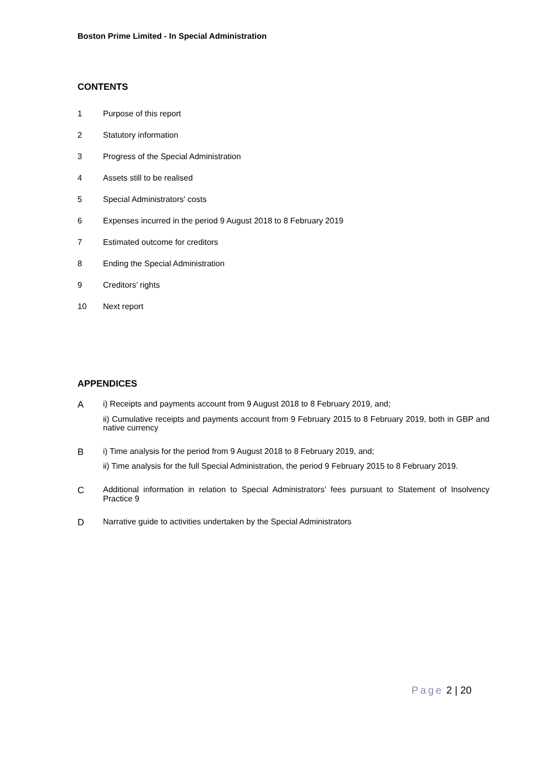Boston Prime Limited - In Special Administration
CONTENTS
1 Purpose of this report
2 Statutory information
3 Progress of the Special Administration
4 Assets still to be realised
5 Special Administrators' costs
6 Expenses incurred in the period 9 August 2018 to 8 February 2019
7 Estimated outcome for creditors
8 Ending the Special Administration
9 Creditors’ rights
10 Next report
APPENDICES
A
i) Receipts and payments account from 9 August 2018 to 8 February 2019, and;
ii) Cumulative receipts and payments account from 9 February 2015 to 8 February 2019, both in GBP and native currency
B
i) Time analysis for the period from 9 August 2018 to 8 February 2019, and;
ii) Time analysis for the full Special Administration, the period 9 February 2015 to 8 February 2019.
C
Additional information in relation to Special Administrators’ fees pursuant to Statement of Insolvency Practice 9
D
Narrative guide to activities undertaken by the Special Administrators
Page 2 | 20